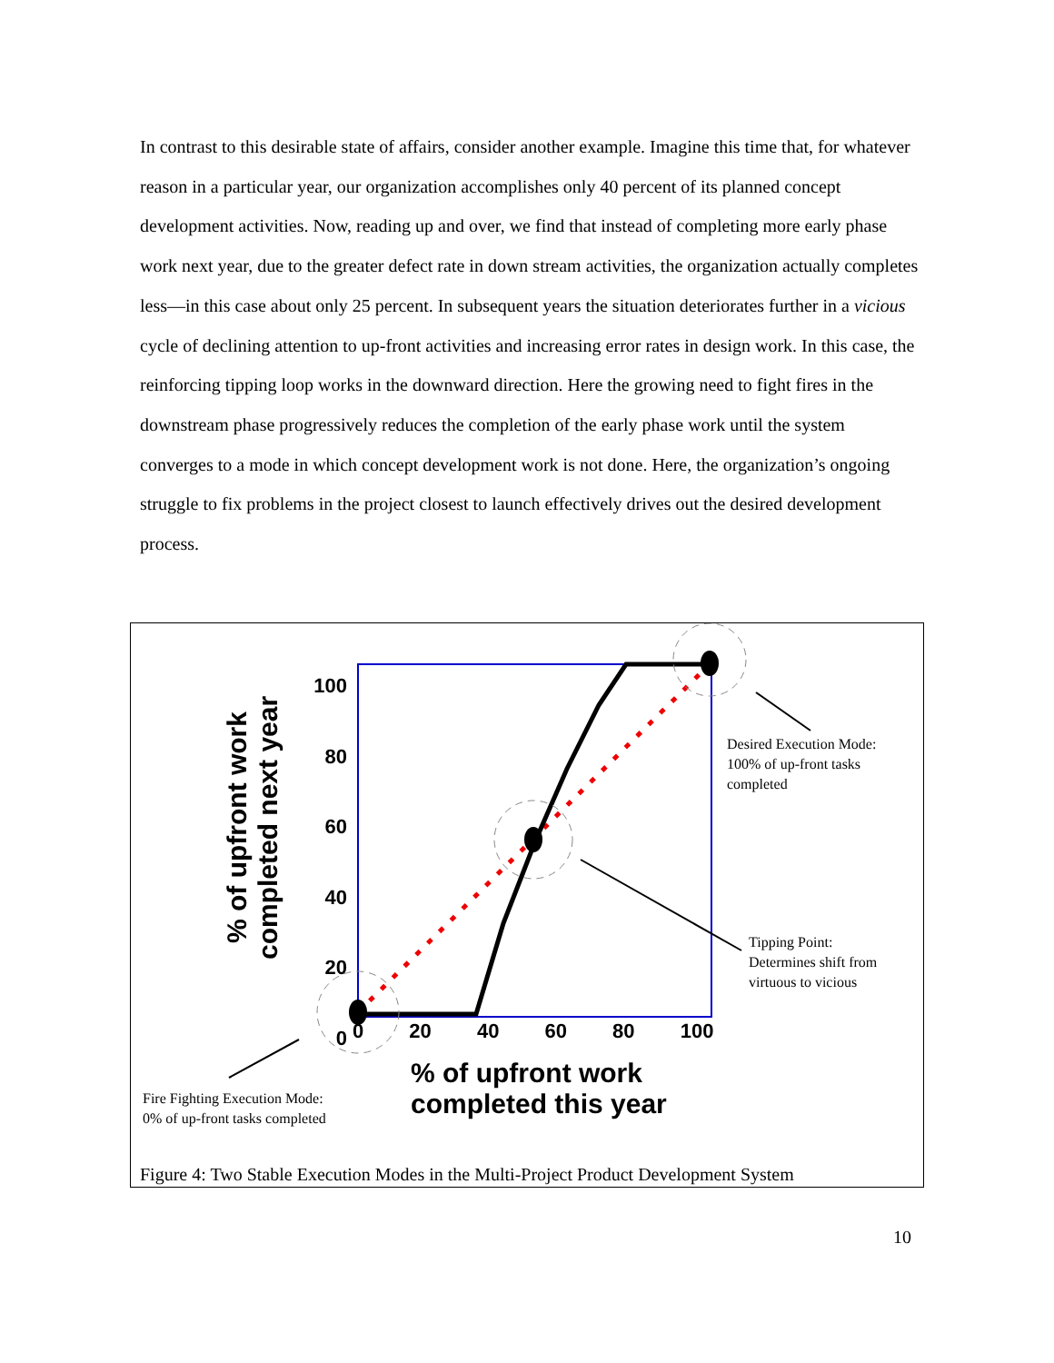In contrast to this desirable state of affairs, consider another example. Imagine this time that, for whatever reason in a particular year, our organization accomplishes only 40 percent of its planned concept development activities. Now, reading up and over, we find that instead of completing more early phase work next year, due to the greater defect rate in down stream activities, the organization actually completes less—in this case about only 25 percent. In subsequent years the situation deteriorates further in a vicious cycle of declining attention to up-front activities and increasing error rates in design work. In this case, the reinforcing tipping loop works in the downward direction. Here the growing need to fight fires in the downstream phase progressively reduces the completion of the early phase work until the system converges to a mode in which concept development work is not done. Here, the organization’s ongoing struggle to fix problems in the project closest to launch effectively drives out the desired development process.
% of upfront work completed next year
100
80
60
40
20
0
0 20 40 60 80 100
% of upfront work
completed this year
Desired Execution Mode:
100% of up-front tasks
completed
Tipping Point:
Determines shift from
virtuous to vicious
Fire Fighting Execution Mode:
0% of up-front tasks completed
Figure 4: Two Stable Execution Modes in the Multi-Project Product Development System
10